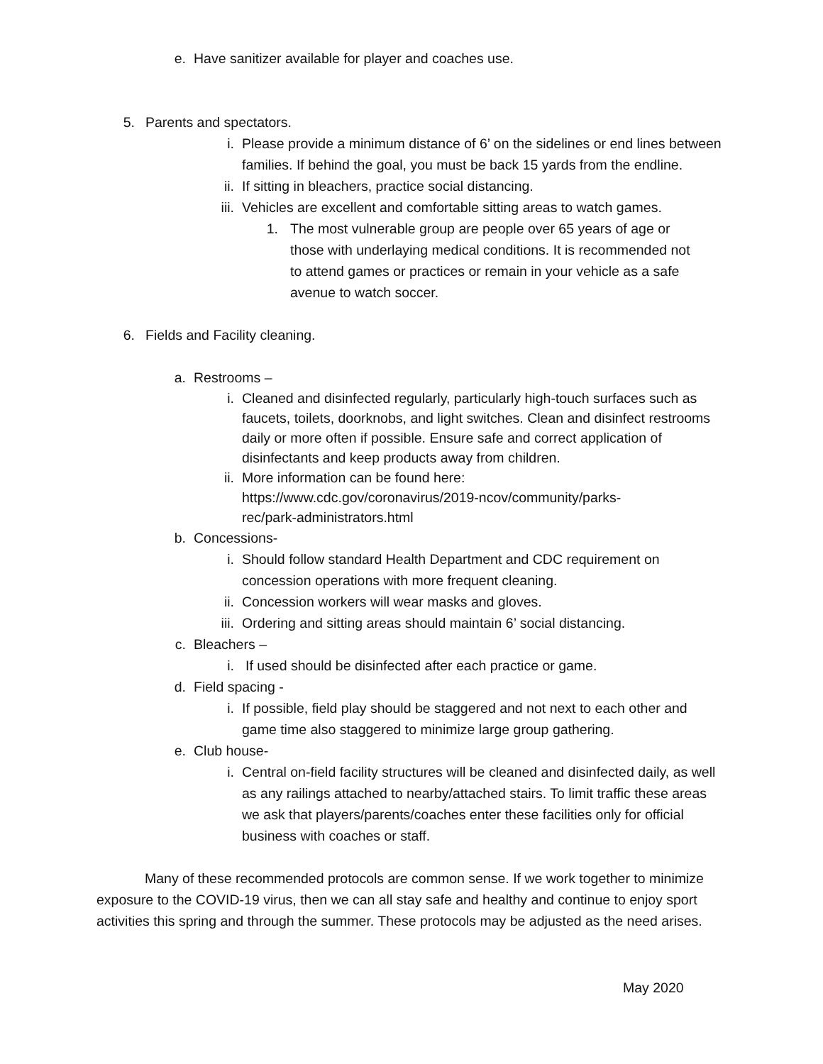e. Have sanitizer available for player and coaches use.
5. Parents and spectators.
i. Please provide a minimum distance of 6’ on the sidelines or end lines between families. If behind the goal, you must be back 15 yards from the endline.
ii. If sitting in bleachers, practice social distancing.
iii. Vehicles are excellent and comfortable sitting areas to watch games.
1. The most vulnerable group are people over 65 years of age or those with underlaying medical conditions. It is recommended not to attend games or practices or remain in your vehicle as a safe avenue to watch soccer.
6. Fields and Facility cleaning.
a. Restrooms –
i. Cleaned and disinfected regularly, particularly high-touch surfaces such as faucets, toilets, doorknobs, and light switches. Clean and disinfect restrooms daily or more often if possible. Ensure safe and correct application of disinfectants and keep products away from children.
ii. More information can be found here: https://www.cdc.gov/coronavirus/2019-ncov/community/parks-rec/park-administrators.html
b. Concessions-
i. Should follow standard Health Department and CDC requirement on concession operations with more frequent cleaning.
ii. Concession workers will wear masks and gloves.
iii. Ordering and sitting areas should maintain 6’ social distancing.
c. Bleachers –
i. If used should be disinfected after each practice or game.
d. Field spacing -
i. If possible, field play should be staggered and not next to each other and game time also staggered to minimize large group gathering.
e. Club house-
i. Central on-field facility structures will be cleaned and disinfected daily, as well as any railings attached to nearby/attached stairs. To limit traffic these areas we ask that players/parents/coaches enter these facilities only for official business with coaches or staff.
Many of these recommended protocols are common sense. If we work together to minimize exposure to the COVID-19 virus, then we can all stay safe and healthy and continue to enjoy sport activities this spring and through the summer. These protocols may be adjusted as the need arises.
May 2020